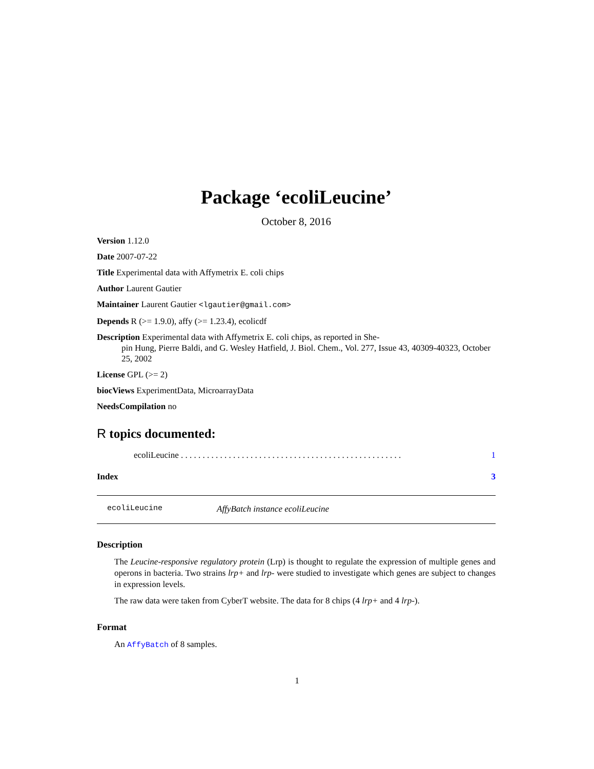Package ‘ecoliLeucine’
October 8, 2016
Version 1.12.0
Date 2007-07-22
Title Experimental data with Affymetrix E. coli chips
Author Laurent Gautier
Maintainer Laurent Gautier <lgautier@gmail.com>
Depends R (>= 1.9.0), affy (>= 1.23.4), ecolicdf
Description Experimental data with Affymetrix E. coli chips, as reported in She-
pin Hung, Pierre Baldi, and G. Wesley Hatfield, J. Biol. Chem., Vol. 277, Issue 43, 40309-40323, October 25, 2002
License GPL (>= 2)
biocViews ExperimentData, MicroarrayData
NeedsCompilation no
R topics documented:
ecoliLeucine . . . . . . . . . . . . . . . . . . . . . . . . . . . . . . . . . . . . . . . . . . . . . . . . . . . 1
Index 3
ecoliLeucine AffyBatch instance ecoliLeucine
Description
The Leucine-responsive regulatory protein (Lrp) is thought to regulate the expression of multiple genes and operons in bacteria. Two strains lrp+ and lrp- were studied to investigate which genes are subject to changes in expression levels.
The raw data were taken from CyberT website. The data for 8 chips (4 lrp+ and 4 lrp-).
Format
An AffyBatch of 8 samples.
1